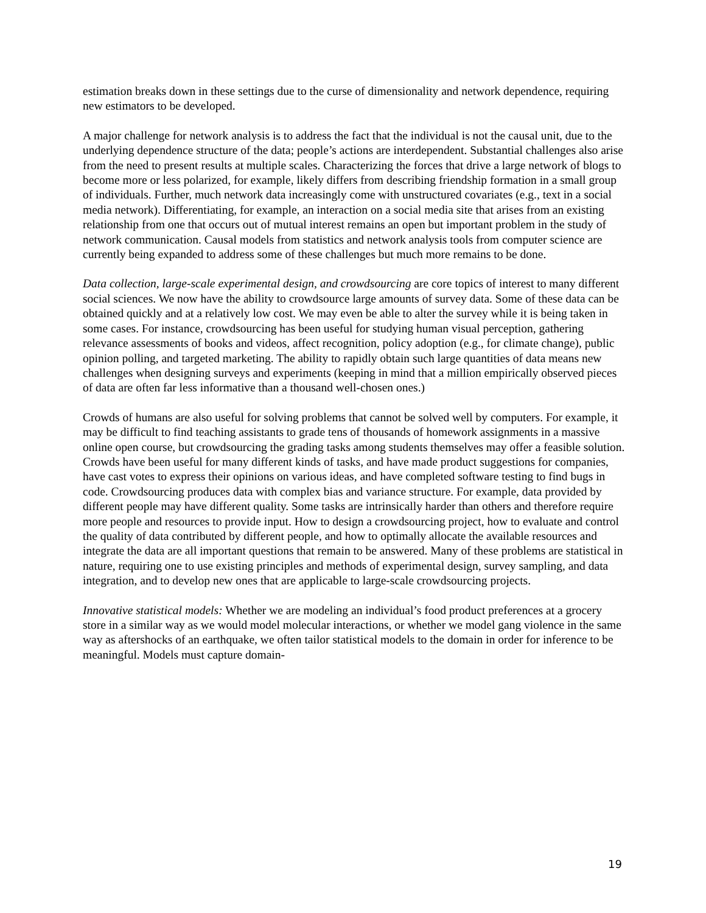estimation breaks down in these settings due to the curse of dimensionality and network dependence, requiring new estimators to be developed.
A major challenge for network analysis is to address the fact that the individual is not the causal unit, due to the underlying dependence structure of the data; people’s actions are interdependent. Substantial challenges also arise from the need to present results at multiple scales. Characterizing the forces that drive a large network of blogs to become more or less polarized, for example, likely differs from describing friendship formation in a small group of individuals. Further, much network data increasingly come with unstructured covariates (e.g., text in a social media network). Differentiating, for example, an interaction on a social media site that arises from an existing relationship from one that occurs out of mutual interest remains an open but important problem in the study of network communication. Causal models from statistics and network analysis tools from computer science are currently being expanded to address some of these challenges but much more remains to be done.
Data collection, large-scale experimental design, and crowdsourcing are core topics of interest to many different social sciences. We now have the ability to crowdsource large amounts of survey data. Some of these data can be obtained quickly and at a relatively low cost. We may even be able to alter the survey while it is being taken in some cases. For instance, crowdsourcing has been useful for studying human visual perception, gathering relevance assessments of books and videos, affect recognition, policy adoption (e.g., for climate change), public opinion polling, and targeted marketing. The ability to rapidly obtain such large quantities of data means new challenges when designing surveys and experiments (keeping in mind that a million empirically observed pieces of data are often far less informative than a thousand well-chosen ones.)
Crowds of humans are also useful for solving problems that cannot be solved well by computers. For example, it may be difficult to find teaching assistants to grade tens of thousands of homework assignments in a massive online open course, but crowdsourcing the grading tasks among students themselves may offer a feasible solution. Crowds have been useful for many different kinds of tasks, and have made product suggestions for companies, have cast votes to express their opinions on various ideas, and have completed software testing to find bugs in code. Crowdsourcing produces data with complex bias and variance structure. For example, data provided by different people may have different quality. Some tasks are intrinsically harder than others and therefore require more people and resources to provide input. How to design a crowdsourcing project, how to evaluate and control the quality of data contributed by different people, and how to optimally allocate the available resources and integrate the data are all important questions that remain to be answered. Many of these problems are statistical in nature, requiring one to use existing principles and methods of experimental design, survey sampling, and data integration, and to develop new ones that are applicable to large-scale crowdsourcing projects.
Innovative statistical models: Whether we are modeling an individual’s food product preferences at a grocery store in a similar way as we would model molecular interactions, or whether we model gang violence in the same way as aftershocks of an earthquake, we often tailor statistical models to the domain in order for inference to be meaningful. Models must capture domain-
19